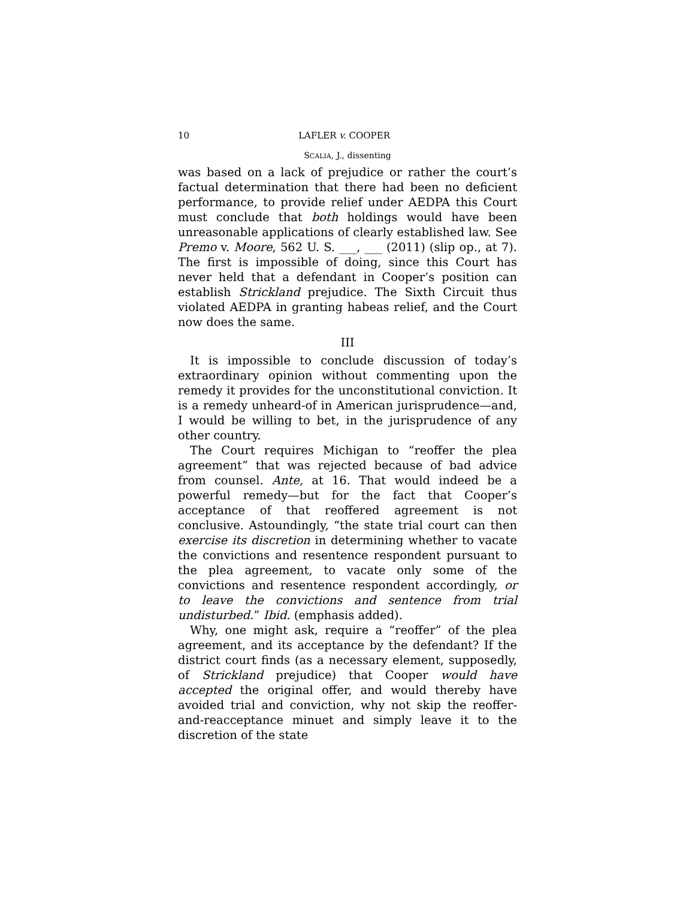10 LAFLER v. COOPER
SCALIA, J., dissenting
was based on a lack of prejudice or rather the court’s factual determination that there had been no deficient performance, to provide relief under AEDPA this Court must conclude that both holdings would have been unreasonable applications of clearly established law. See Premo v. Moore, 562 U. S. ___, ___ (2011) (slip op., at 7). The first is impossible of doing, since this Court has never held that a defendant in Cooper’s position can establish Strickland prejudice. The Sixth Circuit thus violated AEDPA in granting habeas relief, and the Court now does the same.
III
It is impossible to conclude discussion of today’s extraordinary opinion without commenting upon the remedy it provides for the unconstitutional conviction. It is a remedy unheard-of in American jurisprudence—and, I would be willing to bet, in the jurisprudence of any other country.
The Court requires Michigan to “reoffer the plea agreement” that was rejected because of bad advice from counsel. Ante, at 16. That would indeed be a powerful remedy—but for the fact that Cooper’s acceptance of that reoffered agreement is not conclusive. Astoundingly, “the state trial court can then exercise its discretion in determining whether to vacate the convictions and resentence respondent pursuant to the plea agreement, to vacate only some of the convictions and resentence respondent accordingly, or to leave the convictions and sentence from trial undisturbed.” Ibid. (emphasis added).
Why, one might ask, require a “reoffer” of the plea agreement, and its acceptance by the defendant? If the district court finds (as a necessary element, supposedly, of Strickland prejudice) that Cooper would have accepted the original offer, and would thereby have avoided trial and conviction, why not skip the reoffer-and-reacceptance minuet and simply leave it to the discretion of the state